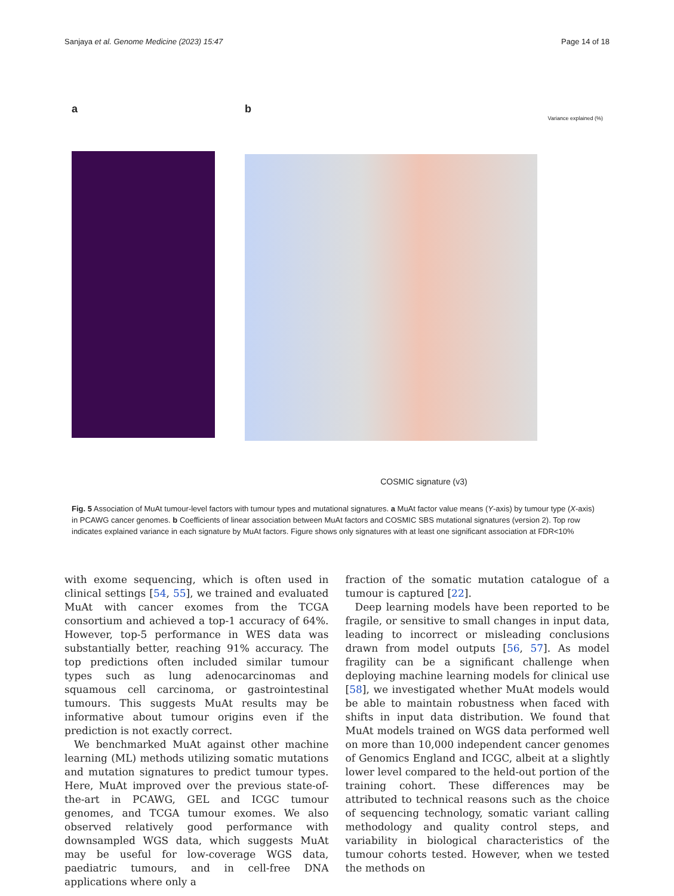Sanjaya et al. Genome Medicine (2023) 15:47 Page 14 of 18
a b
Variance explained (%)
COSMIC signature (v3)
Fig. 5 Association of MuAt tumour-level factors with tumour types and mutational signatures. a MuAt factor value means (Y-axis) by tumour type (X-axis) in PCAWG cancer genomes. b Coefficients of linear association between MuAt factors and COSMIC SBS mutational signatures (version 2). Top row indicates explained variance in each signature by MuAt factors. Figure shows only signatures with at least one significant association at FDR<10%
with exome sequencing, which is often used in clinical settings [54, 55], we trained and evaluated MuAt with cancer exomes from the TCGA consortium and achieved a top-1 accuracy of 64%. However, top-5 performance in WES data was substantially better, reaching 91% accuracy. The top predictions often included similar tumour types such as lung adenocarcinomas and squamous cell carcinoma, or gastrointestinal tumours. This suggests MuAt results may be informative about tumour origins even if the prediction is not exactly correct.
We benchmarked MuAt against other machine learning (ML) methods utilizing somatic mutations and mutation signatures to predict tumour types. Here, MuAt improved over the previous state-of-the-art in PCAWG, GEL and ICGC tumour genomes, and TCGA tumour exomes. We also observed relatively good performance with downsampled WGS data, which suggests MuAt may be useful for low-coverage WGS data, paediatric tumours, and in cell-free DNA applications where only a
fraction of the somatic mutation catalogue of a tumour is captured [22].
Deep learning models have been reported to be fragile, or sensitive to small changes in input data, leading to incorrect or misleading conclusions drawn from model outputs [56, 57]. As model fragility can be a significant challenge when deploying machine learning models for clinical use [58], we investigated whether MuAt models would be able to maintain robustness when faced with shifts in input data distribution. We found that MuAt models trained on WGS data performed well on more than 10,000 independent cancer genomes of Genomics England and ICGC, albeit at a slightly lower level compared to the held-out portion of the training cohort. These differences may be attributed to technical reasons such as the choice of sequencing technology, somatic variant calling methodology and quality control steps, and variability in biological characteristics of the tumour cohorts tested. However, when we tested the methods on